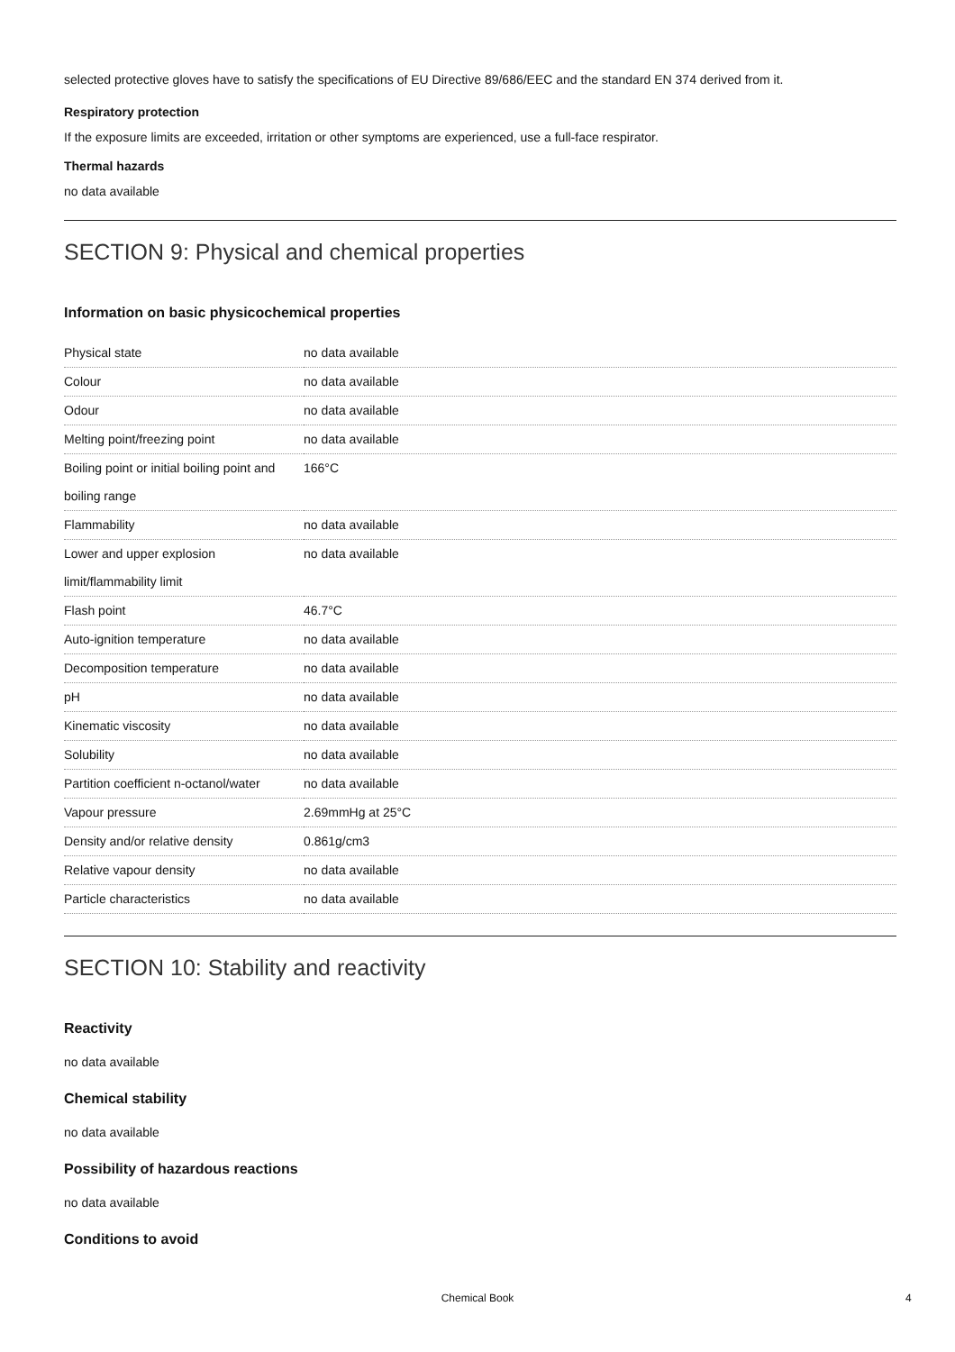selected protective gloves have to satisfy the specifications of EU Directive 89/686/EEC and the standard EN 374 derived from it.
Respiratory protection
If the exposure limits are exceeded, irritation or other symptoms are experienced, use a full-face respirator.
Thermal hazards
no data available
SECTION 9: Physical and chemical properties
Information on basic physicochemical properties
| Physical state | no data available |
| Colour | no data available |
| Odour | no data available |
| Melting point/freezing point | no data available |
| Boiling point or initial boiling point and boiling range | 166°C |
| Flammability | no data available |
| Lower and upper explosion limit/flammability limit | no data available |
| Flash point | 46.7°C |
| Auto-ignition temperature | no data available |
| Decomposition temperature | no data available |
| pH | no data available |
| Kinematic viscosity | no data available |
| Solubility | no data available |
| Partition coefficient n-octanol/water | no data available |
| Vapour pressure | 2.69mmHg at 25°C |
| Density and/or relative density | 0.861g/cm3 |
| Relative vapour density | no data available |
| Particle characteristics | no data available |
SECTION 10: Stability and reactivity
Reactivity
no data available
Chemical stability
no data available
Possibility of hazardous reactions
no data available
Conditions to avoid
Chemical Book 4